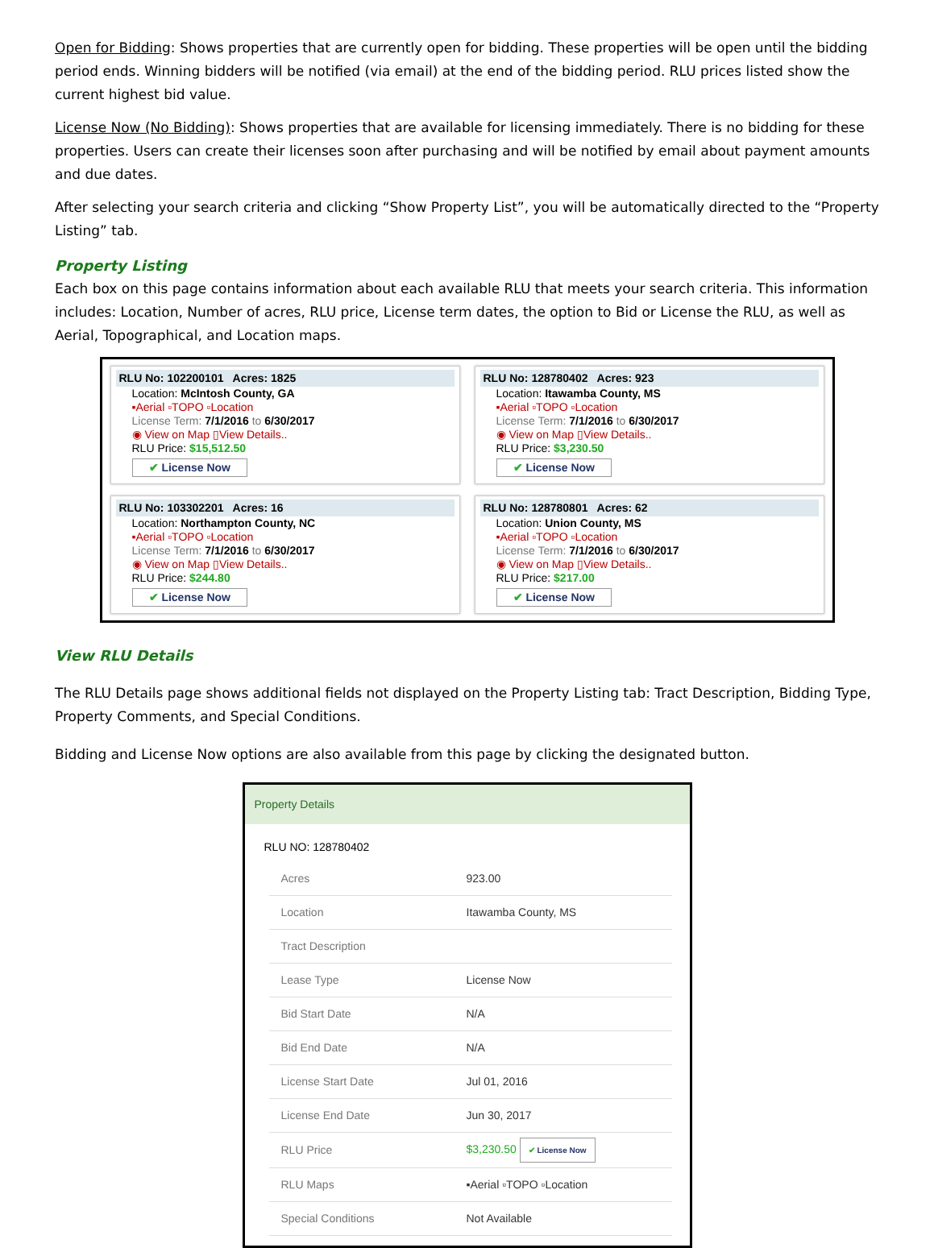Open for Bidding: Shows properties that are currently open for bidding. These properties will be open until the bidding period ends. Winning bidders will be notified (via email) at the end of the bidding period. RLU prices listed show the current highest bid value.
License Now (No Bidding): Shows properties that are available for licensing immediately. There is no bidding for these properties. Users can create their licenses soon after purchasing and will be notified by email about payment amounts and due dates.
After selecting your search criteria and clicking “Show Property List”, you will be automatically directed to the “Property Listing” tab.
Property Listing
Each box on this page contains information about each available RLU that meets your search criteria. This information includes: Location, Number of acres, RLU price, License term dates, the option to Bid or License the RLU, as well as Aerial, Topographical, and Location maps.
RLU No: 102200101 Acres: 1825
Location: McIntosh County, GA
▪Aerial ▫TOPO ▫Location
License Term: 7/1/2016 to 6/30/2017
◉ View on Map ▯View Details..
RLU Price: $15,512.50
✔ License Now
RLU No: 128780402 Acres: 923
Location: Itawamba County, MS
▪Aerial ▫TOPO ▫Location
License Term: 7/1/2016 to 6/30/2017
◉ View on Map ▯View Details..
RLU Price: $3,230.50
✔ License Now
RLU No: 103302201 Acres: 16
Location: Northampton County, NC
▪Aerial ▫TOPO ▫Location
License Term: 7/1/2016 to 6/30/2017
◉ View on Map ▯View Details..
RLU Price: $244.80
✔ License Now
RLU No: 128780801 Acres: 62
Location: Union County, MS
▪Aerial ▫TOPO ▫Location
License Term: 7/1/2016 to 6/30/2017
◉ View on Map ▯View Details..
RLU Price: $217.00
✔ License Now
View RLU Details
The RLU Details page shows additional fields not displayed on the Property Listing tab: Tract Description, Bidding Type, Property Comments, and Special Conditions.
Bidding and License Now options are also available from this page by clicking the designated button.
Property Details
RLU NO: 128780402
| Acres | 923.00 |
| Location | Itawamba County, MS |
| Tract Description | |
| Lease Type | License Now |
| Bid Start Date | N/A |
| Bid End Date | N/A |
| License Start Date | Jul 01, 2016 |
| License End Date | Jun 30, 2017 |
| RLU Price | $3,230.50 ✔ License Now |
| RLU Maps | ▪Aerial ▫TOPO ▫Location |
| Special Conditions | Not Available |